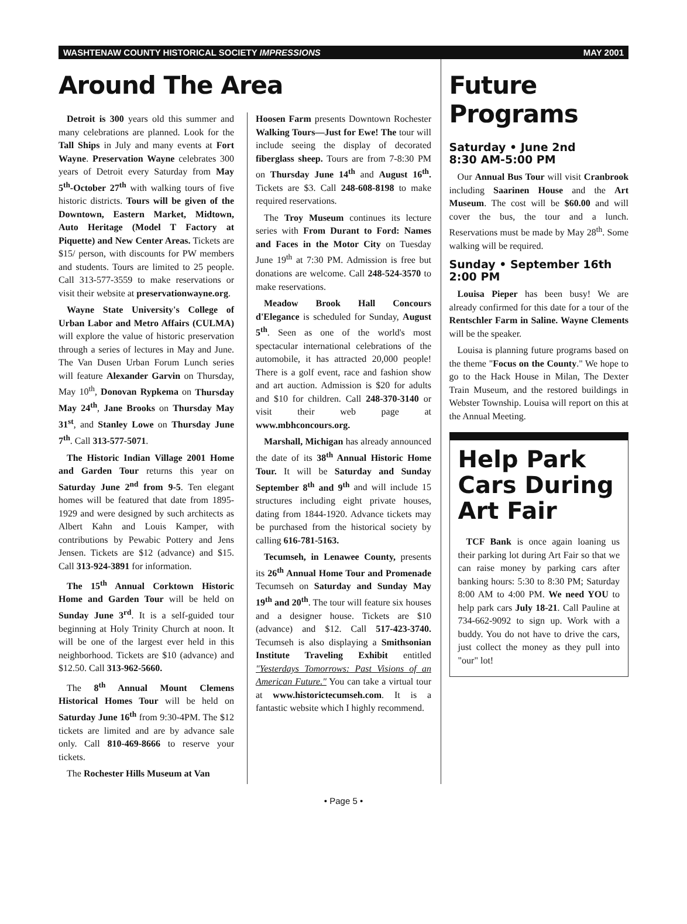WASHTENAW COUNTY HISTORICAL SOCIETY IMPRESSIONS MAY 2001
Around The Area
Detroit is 300 years old this summer and many celebrations are planned. Look for the Tall Ships in July and many events at Fort Wayne. Preservation Wayne celebrates 300 years of Detroit every Saturday from May 5<sup>th</sup>-October 27<sup>th</sup> with walking tours of five historic districts. Tours will be given of the Downtown, Eastern Market, Midtown, Auto Heritage (Model T Factory at Piquette) and New Center Areas. Tickets are $15/ person, with discounts for PW members and students. Tours are limited to 25 people. Call 313-577-3559 to make reservations or visit their website at preservationwayne.org.
Wayne State University's College of Urban Labor and Metro Affairs (CULMA) will explore the value of historic preservation through a series of lectures in May and June. The Van Dusen Urban Forum Lunch series will feature Alexander Garvin on Thursday, May 10<sup>th</sup>, Donovan Rypkema on Thursday May 24<sup>th</sup>, Jane Brooks on Thursday May 31<sup>st</sup>, and Stanley Lowe on Thursday June 7<sup>th</sup>. Call 313-577-5071.
The Historic Indian Village 2001 Home and Garden Tour returns this year on Saturday June 2<sup>nd</sup> from 9-5. Ten elegant homes will be featured that date from 1895-1929 and were designed by such architects as Albert Kahn and Louis Kamper, with contributions by Pewabic Pottery and Jens Jensen. Tickets are $12 (advance) and $15. Call 313-924-3891 for information.
The 15<sup>th</sup> Annual Corktown Historic Home and Garden Tour will be held on Sunday June 3<sup>rd</sup>. It is a self-guided tour beginning at Holy Trinity Church at noon. It will be one of the largest ever held in this neighborhood. Tickets are $10 (advance) and $12.50. Call 313-962-5660.
The 8<sup>th</sup> Annual Mount Clemens Historical Homes Tour will be held on Saturday June 16<sup>th</sup> from 9:30-4PM. The $12 tickets are limited and are by advance sale only. Call 810-469-8666 to reserve your tickets.
The Rochester Hills Museum at Van
Hoosen Farm presents Downtown Rochester Walking Tours—Just for Ewe! The tour will include seeing the display of decorated fiberglass sheep. Tours are from 7-8:30 PM on Thursday June 14<sup>th</sup> and August 16<sup>th</sup>. Tickets are $3. Call 248-608-8198 to make required reservations.
The Troy Museum continues its lecture series with From Durant to Ford: Names and Faces in the Motor City on Tuesday June 19<sup>th</sup> at 7:30 PM. Admission is free but donations are welcome. Call 248-524-3570 to make reservations.
Meadow Brook Hall Concours d'Elegance is scheduled for Sunday, August 5<sup>th</sup>. Seen as one of the world's most spectacular international celebrations of the automobile, it has attracted 20,000 people! There is a golf event, race and fashion show and art auction. Admission is $20 for adults and $10 for children. Call 248-370-3140 or visit their web page at www.mbhconcours.org.
Marshall, Michigan has already announced the date of its 38<sup>th</sup> Annual Historic Home Tour. It will be Saturday and Sunday September 8<sup>th</sup> and 9<sup>th</sup> and will include 15 structures including eight private houses, dating from 1844-1920. Advance tickets may be purchased from the historical society by calling 616-781-5163.
Tecumseh, in Lenawee County, presents its 26<sup>th</sup> Annual Home Tour and Promenade Tecumseh on Saturday and Sunday May 19<sup>th</sup> and 20<sup>th</sup>. The tour will feature six houses and a designer house. Tickets are $10 (advance) and $12. Call 517-423-3740. Tecumseh is also displaying a Smithsonian Institute Traveling Exhibit entitled "Yesterdays Tomorrows: Past Visions of an American Future." You can take a virtual tour at www.historictecumseh.com. It is a fantastic website which I highly recommend.
Future Programs
Saturday • June 2nd
8:30 AM-5:00 PM
Our Annual Bus Tour will visit Cranbrook including Saarinen House and the Art Museum. The cost will be $60.00 and will cover the bus, the tour and a lunch. Reservations must be made by May 28<sup>th</sup>. Some walking will be required.
Sunday • September 16th
2:00 PM
Louisa Pieper has been busy! We are already confirmed for this date for a tour of the Rentschler Farm in Saline. Wayne Clements will be the speaker.
Louisa is planning future programs based on the theme "Focus on the County." We hope to go to the Hack House in Milan, The Dexter Train Museum, and the restored buildings in Webster Township. Louisa will report on this at the Annual Meeting.
Help Park Cars During Art Fair
TCF Bank is once again loaning us their parking lot during Art Fair so that we can raise money by parking cars after banking hours: 5:30 to 8:30 PM; Saturday 8:00 AM to 4:00 PM. We need YOU to help park cars July 18-21. Call Pauline at 734-662-9092 to sign up. Work with a buddy. You do not have to drive the cars, just collect the money as they pull into "our" lot!
• Page 5 •